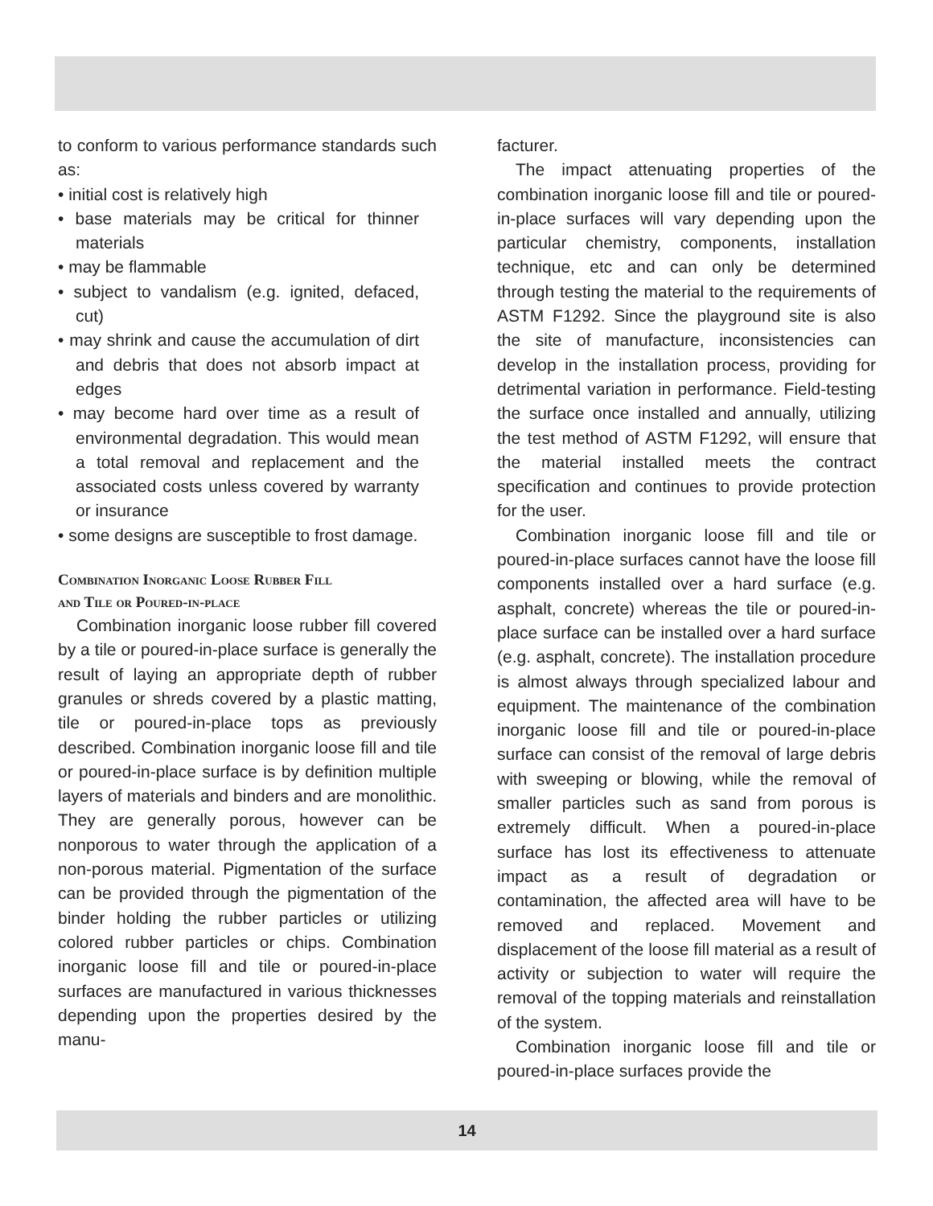to conform to various performance standards such as:
• initial cost is relatively high
• base materials may be critical for thinner materials
• may be flammable
• subject to vandalism (e.g. ignited, defaced, cut)
• may shrink and cause the accumulation of dirt and debris that does not absorb impact at edges
• may become hard over time as a result of environmental degradation. This would mean a total removal and replacement and the associated costs unless covered by warranty or insurance
• some designs are susceptible to frost damage.
Combination Inorganic Loose Rubber Fill
and Tile or Poured-in-place
Combination inorganic loose rubber fill covered by a tile or poured-in-place surface is generally the result of laying an appropriate depth of rubber granules or shreds covered by a plastic matting, tile or poured-in-place tops as previously described. Combination inorganic loose fill and tile or poured-in-place surface is by definition multiple layers of materials and binders and are monolithic. They are generally porous, however can be nonporous to water through the application of a non-porous material. Pigmentation of the surface can be provided through the pigmentation of the binder holding the rubber particles or utilizing colored rubber particles or chips. Combination inorganic loose fill and tile or poured-in-place surfaces are manufactured in various thicknesses depending upon the properties desired by the manu-
facturer.
The impact attenuating properties of the combination inorganic loose fill and tile or poured-in-place surfaces will vary depending upon the particular chemistry, components, installation technique, etc and can only be determined through testing the material to the requirements of ASTM F1292. Since the playground site is also the site of manufacture, inconsistencies can develop in the installation process, providing for detrimental variation in performance. Field-testing the surface once installed and annually, utilizing the test method of ASTM F1292, will ensure that the material installed meets the contract specification and continues to provide protection for the user.
Combination inorganic loose fill and tile or poured-in-place surfaces cannot have the loose fill components installed over a hard surface (e.g. asphalt, concrete) whereas the tile or poured-in-place surface can be installed over a hard surface (e.g. asphalt, concrete). The installation procedure is almost always through specialized labour and equipment. The maintenance of the combination inorganic loose fill and tile or poured-in-place surface can consist of the removal of large debris with sweeping or blowing, while the removal of smaller particles such as sand from porous is extremely difficult. When a poured-in-place surface has lost its effectiveness to attenuate impact as a result of degradation or contamination, the affected area will have to be removed and replaced. Movement and displacement of the loose fill material as a result of activity or subjection to water will require the removal of the topping materials and reinstallation of the system.
Combination inorganic loose fill and tile or poured-in-place surfaces provide the
14